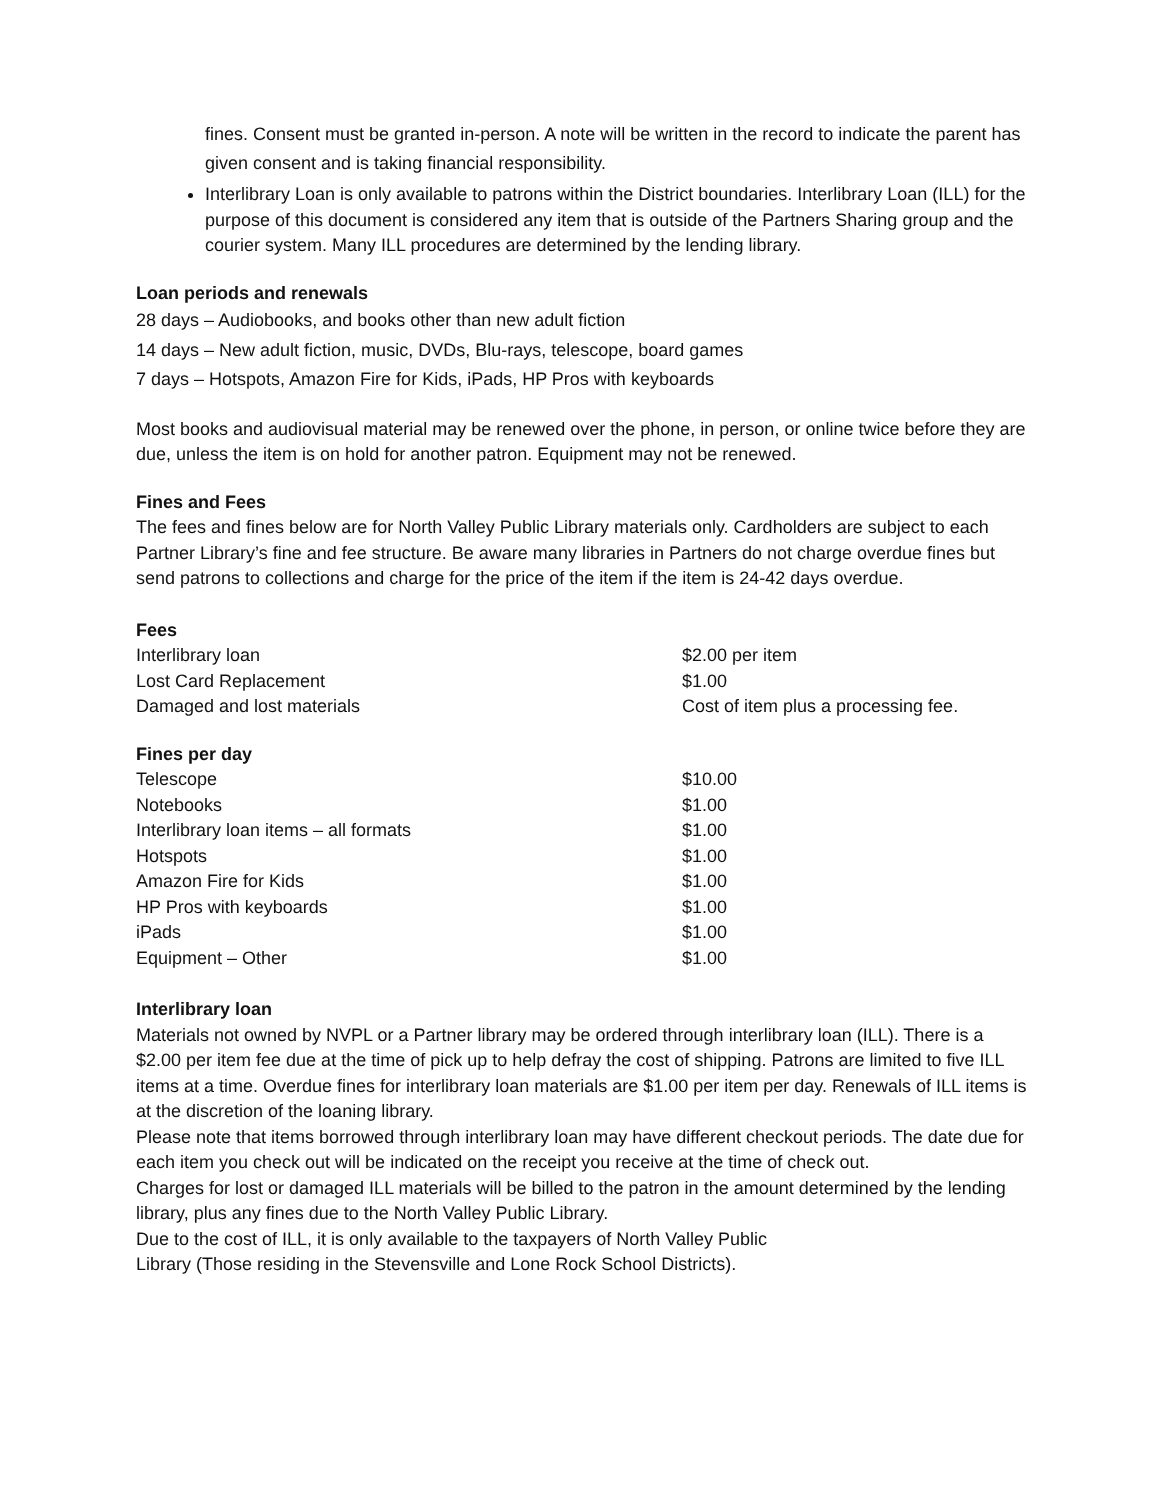fines. Consent must be granted in-person. A note will be written in the record to indicate the parent has given consent and is taking financial responsibility.
Interlibrary Loan is only available to patrons within the District boundaries. Interlibrary Loan (ILL) for the purpose of this document is considered any item that is outside of the Partners Sharing group and the courier system. Many ILL procedures are determined by the lending library.
Loan periods and renewals
28 days – Audiobooks, and books other than new adult fiction
14 days – New adult fiction, music, DVDs, Blu-rays, telescope, board games
7 days – Hotspots, Amazon Fire for Kids, iPads, HP Pros with keyboards
Most books and audiovisual material may be renewed over the phone, in person, or online twice before they are due, unless the item is on hold for another patron. Equipment may not be renewed.
Fines and Fees
The fees and fines below are for North Valley Public Library materials only. Cardholders are subject to each Partner Library’s fine and fee structure. Be aware many libraries in Partners do not charge overdue fines but send patrons to collections and charge for the price of the item if the item is 24-42 days overdue.
Fees
| Interlibrary loan | $2.00 per item |
| Lost Card Replacement | $1.00 |
| Damaged and lost materials | Cost of item plus a processing fee. |
Fines per day
| Telescope | $10.00 |
| Notebooks | $1.00 |
| Interlibrary loan items – all formats | $1.00 |
| Hotspots | $1.00 |
| Amazon Fire for Kids | $1.00 |
| HP Pros with keyboards | $1.00 |
| iPads | $1.00 |
| Equipment – Other | $1.00 |
Interlibrary loan
Materials not owned by NVPL or a Partner library may be ordered through interlibrary loan (ILL). There is a $2.00 per item fee due at the time of pick up to help defray the cost of shipping. Patrons are limited to five ILL items at a time. Overdue fines for interlibrary loan materials are $1.00 per item per day. Renewals of ILL items is at the discretion of the loaning library.
Please note that items borrowed through interlibrary loan may have different checkout periods. The date due for each item you check out will be indicated on the receipt you receive at the time of check out.
Charges for lost or damaged ILL materials will be billed to the patron in the amount determined by the lending library, plus any fines due to the North Valley Public Library.
Due to the cost of ILL, it is only available to the taxpayers of North Valley Public
Library (Those residing in the Stevensville and Lone Rock School Districts).